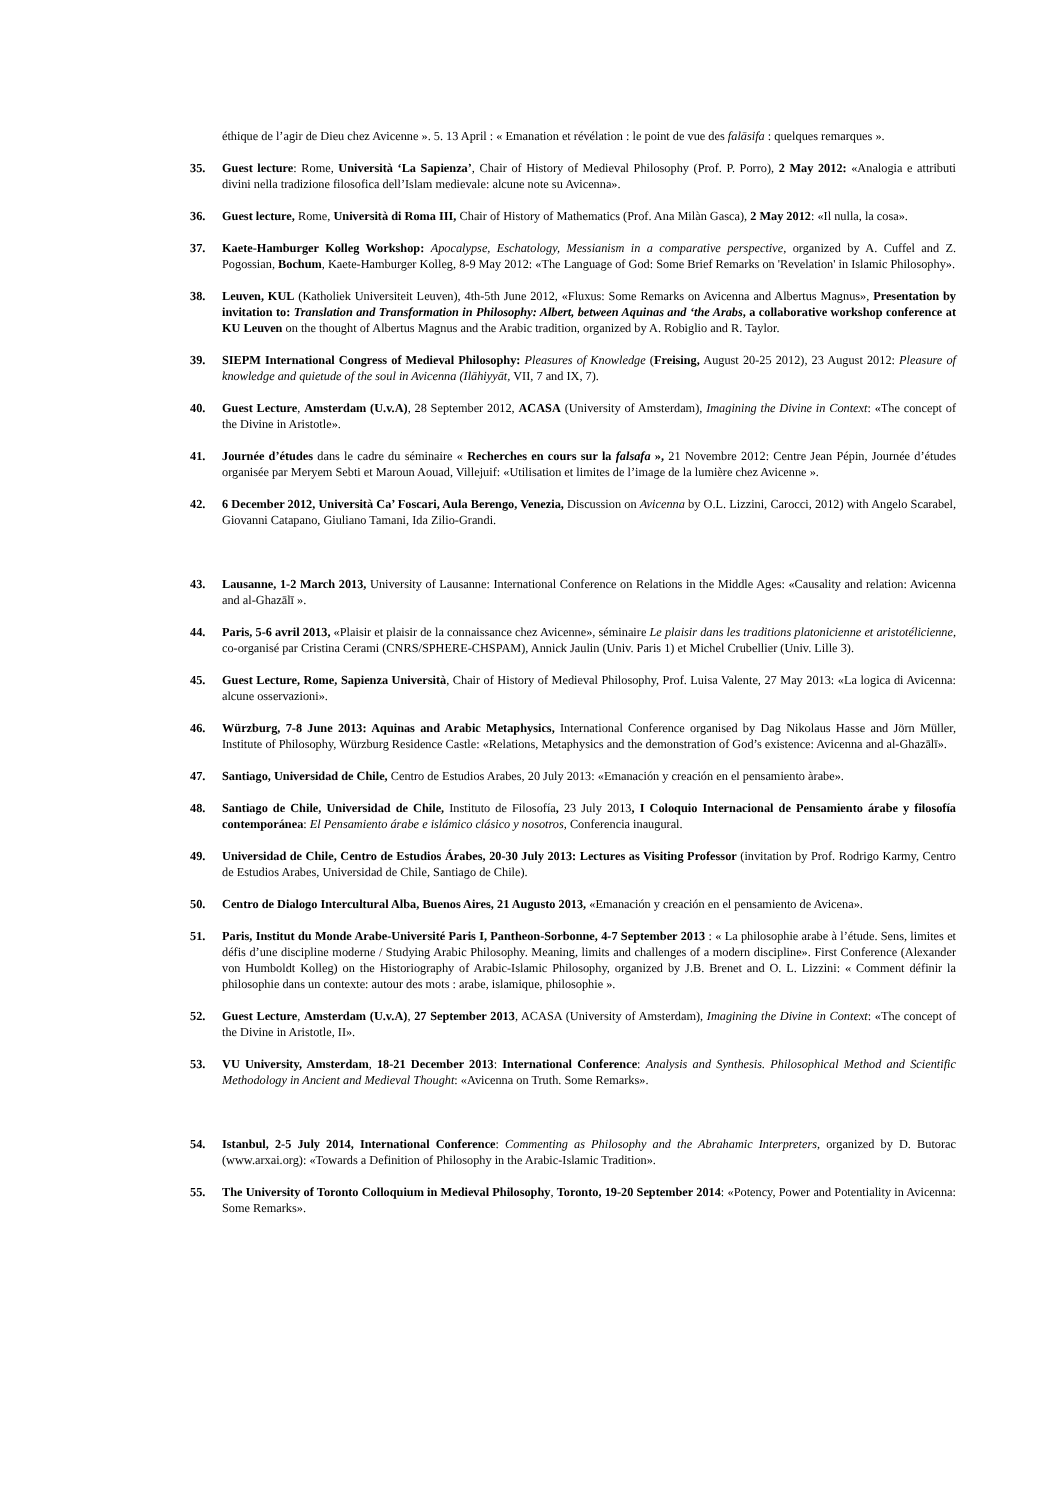éthique de l’agir de Dieu chez Avicenne ». 5. 13 April : « Emanation et révélation : le point de vue des falāsifa : quelques remarques ».
35. Guest lecture: Rome, Università ‘La Sapienza’, Chair of History of Medieval Philosophy (Prof. P. Porro), 2 May 2012: «Analogia e attributi divini nella tradizione filosofica dell’Islam medievale: alcune note su Avicenna».
36. Guest lecture, Rome, Università di Roma III, Chair of History of Mathematics (Prof. Ana Milàn Gasca), 2 May 2012: «Il nulla, la cosa».
37. Kaete-Hamburger Kolleg Workshop: Apocalypse, Eschatology, Messianism in a comparative perspective, organized by A. Cuffel and Z. Pogossian, Bochum, Kaete-Hamburger Kolleg, 8-9 May 2012: «The Language of God: Some Brief Remarks on 'Revelation' in Islamic Philosophy».
38. Leuven, KUL (Katholiek Universiteit Leuven), 4th-5th June 2012, «Fluxus: Some Remarks on Avicenna and Albertus Magnus», Presentation by invitation to: Translation and Transformation in Philosophy: Albert, between Aquinas and ‘the Arabs, a collaborative workshop conference at KU Leuven on the thought of Albertus Magnus and the Arabic tradition, organized by A. Robiglio and R. Taylor.
39. SIEPM International Congress of Medieval Philosophy: Pleasures of Knowledge (Freising, August 20-25 2012), 23 August 2012: Pleasure of knowledge and quietude of the soul in Avicenna (Ilāhiyyāt, VII, 7 and IX, 7).
40. Guest Lecture, Amsterdam (U.v.A), 28 September 2012, ACASA (University of Amsterdam), Imagining the Divine in Context: «The concept of the Divine in Aristotle».
41. Journée d’études dans le cadre du séminaire « Recherches en cours sur la falsafa », 21 Novembre 2012: Centre Jean Pépin, Journée d’études organisée par Meryem Sebti et Maroun Aouad, Villejuif: «Utilisation et limites de l’image de la lumière chez Avicenne ».
42. 6 December 2012, Università Ca’ Foscari, Aula Berengo, Venezia, Discussion on Avicenna by O.L. Lizzini, Carocci, 2012) with Angelo Scarabel, Giovanni Catapano, Giuliano Tamani, Ida Zilio-Grandi.
43. Lausanne, 1-2 March 2013, University of Lausanne: International Conference on Relations in the Middle Ages: «Causality and relation: Avicenna and al-Ghazālī ».
44. Paris, 5-6 avril 2013, «Plaisir et plaisir de la connaissance chez Avicenne», séminaire Le plaisir dans les traditions platonicienne et aristotélicienne, co-organisé par Cristina Cerami (CNRS/SPHERE-CHSPAM), Annick Jaulin (Univ. Paris 1) et Michel Crubellier (Univ. Lille 3).
45. Guest Lecture, Rome, Sapienza Università, Chair of History of Medieval Philosophy, Prof. Luisa Valente, 27 May 2013: «La logica di Avicenna: alcune osservazioni».
46. Würzburg, 7-8 June 2013: Aquinas and Arabic Metaphysics, International Conference organised by Dag Nikolaus Hasse and Jörn Müller, Institute of Philosophy, Würzburg Residence Castle: «Relations, Metaphysics and the demonstration of God’s existence: Avicenna and al-Ghazālī».
47. Santiago, Universidad de Chile, Centro de Estudios Arabes, 20 July 2013: «Emanación y creación en el pensamiento àrabe».
48. Santiago de Chile, Universidad de Chile, Instituto de Filosofía, 23 July 2013, I Coloquio Internacional de Pensamiento árabe y filosofía contemporánea: El Pensamiento árabe e islámico clásico y nosotros, Conferencia inaugural.
49. Universidad de Chile, Centro de Estudios Árabes, 20-30 July 2013: Lectures as Visiting Professor (invitation by Prof. Rodrigo Karmy, Centro de Estudios Arabes, Universidad de Chile, Santiago de Chile).
50. Centro de Dialogo Intercultural Alba, Buenos Aires, 21 Augusto 2013, «Emanación y creación en el pensamiento de Avicena».
51. Paris, Institut du Monde Arabe-Université Paris I, Pantheon-Sorbonne, 4-7 September 2013 : « La philosophie arabe à l’étude. Sens, limites et défis d’une discipline moderne / Studying Arabic Philosophy. Meaning, limits and challenges of a modern discipline». First Conference (Alexander von Humboldt Kolleg) on the Historiography of Arabic-Islamic Philosophy, organized by J.B. Brenet and O. L. Lizzini: « Comment définir la philosophie dans un contexte: autour des mots : arabe, islamique, philosophie ».
52. Guest Lecture, Amsterdam (U.v.A), 27 September 2013, ACASA (University of Amsterdam), Imagining the Divine in Context: «The concept of the Divine in Aristotle, II».
53. VU University, Amsterdam, 18-21 December 2013: International Conference: Analysis and Synthesis. Philosophical Method and Scientific Methodology in Ancient and Medieval Thought: «Avicenna on Truth. Some Remarks».
54. Istanbul, 2-5 July 2014, International Conference: Commenting as Philosophy and the Abrahamic Interpreters, organized by D. Butorac (www.arxai.org): «Towards a Definition of Philosophy in the Arabic-Islamic Tradition».
55. The University of Toronto Colloquium in Medieval Philosophy, Toronto, 19-20 September 2014: «Potency, Power and Potentiality in Avicenna: Some Remarks».